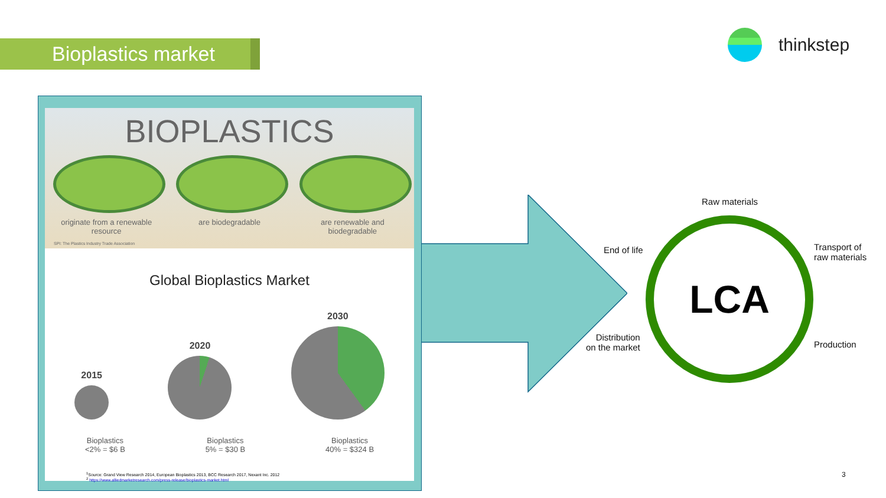Bioplastics market
thinkstep
BIOPLASTICS
originate from a renewable resource
are biodegradable are renewable and biodegradable
SPI: The Plastics Industry Trade Association
Global Bioplastics Market
2015
2020
2030
Bioplastics
<2% = $6 B Bioplastics
5% = $30 B Bioplastics
40% = $324 B
<sup>1</sup> Source: Grand View Research 2014, European Bioplastics 2013, BCC Research 2017, Nexant Inc. 2012
<sup>2</sup> https://www.alliedmarketresearch.com/press-release/bioplastics-market.html
Raw materials
End of life
Transport of
raw materials
LCA
Distribution
on the market
Production
3